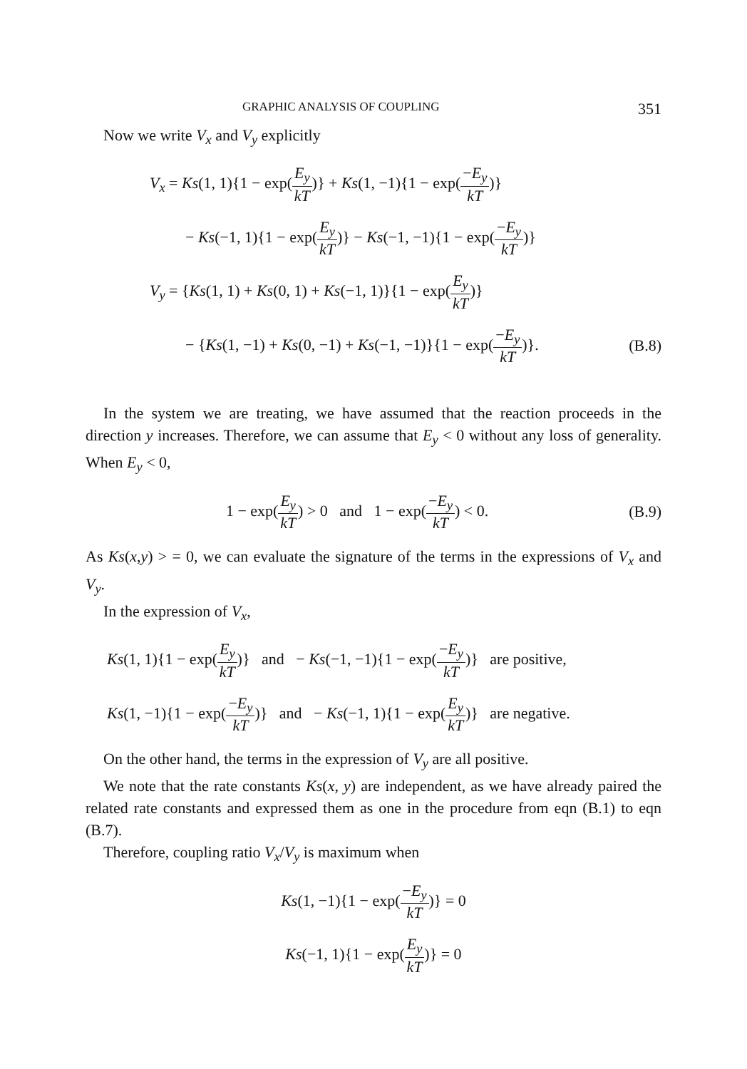GRAPHIC ANALYSIS OF COUPLING 351
Now we write V<sub>x</sub> and V<sub>y</sub> explicitly
V<sub>x</sub> = Ks(1, 1){1 − exp(E<sub>y</sub> kT)} + Ks(1, −1){1 − exp(−E<sub>y</sub> kT)}
− Ks(−1, 1){1 − exp(E<sub>y</sub> kT)} − Ks(−1, −1){1 − exp(−E<sub>y</sub> kT)}
V<sub>y</sub> = {Ks(1, 1) + Ks(0, 1) + Ks(−1, 1)}{1 − exp(E<sub>y</sub> kT)}
− {Ks(1, −1) + Ks(0, −1) + Ks(−1, −1)}{1 − exp(−E<sub>y</sub> kT)}.
(B.8)
In the system we are treating, we have assumed that the reaction proceeds in the direction y increases. Therefore, we can assume that E<sub>y</sub> < 0 without any loss of generality. When E<sub>y</sub> < 0,
1 − exp(E<sub>y</sub> kT) > 0 and 1 − exp(−E<sub>y</sub> kT) < 0.
(B.9)
As Ks(x,y) > = 0, we can evaluate the signature of the terms in the expressions of V<sub>x</sub> and V<sub>y</sub>.
In the expression of V<sub>x</sub>,
Ks(1, 1){1 − exp(E<sub>y</sub> kT)} and − Ks(−1, −1){1 − exp(−E<sub>y</sub> kT)} are positive,
Ks(1, −1){1 − exp(−E<sub>y</sub> kT)} and − Ks(−1, 1){1 − exp(E<sub>y</sub> kT)} are negative.
On the other hand, the terms in the expression of V<sub>y</sub> are all positive.
We note that the rate constants Ks(x, y) are independent, as we have already paired the related rate constants and expressed them as one in the procedure from eqn (B.1) to eqn (B.7).
Therefore, coupling ratio V<sub>x</sub>/V<sub>y</sub> is maximum when
Ks(1, −1){1 − exp(−E<sub>y</sub> kT)} = 0
Ks(−1, 1){1 − exp(E<sub>y</sub> kT)} = 0